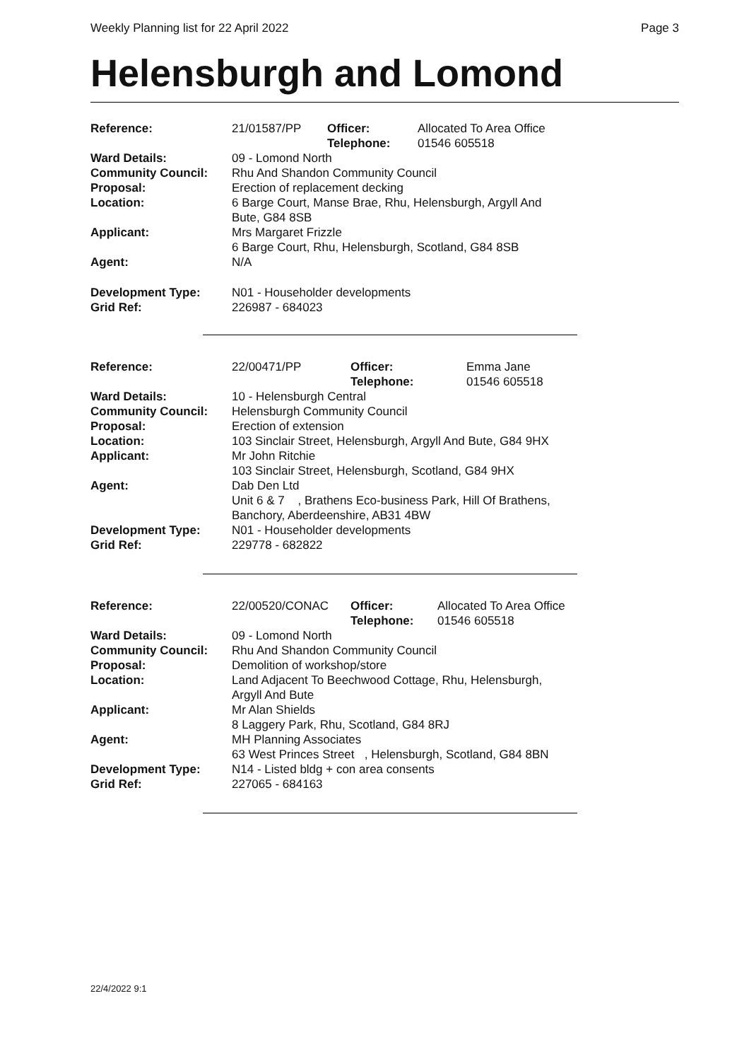Weekly Planning list for 22 April 2022 Page 3
Helensburgh and Lomond
| Reference: | 21/01587/PP | Officer: Telephone: | Allocated To Area Office 01546 605518 |
| Ward Details: | 09 - Lomond North | | |
| Community Council: | Rhu And Shandon Community Council | | |
| Proposal: | Erection of replacement decking | | |
| Location: | 6 Barge Court, Manse Brae, Rhu, Helensburgh, Argyll And Bute, G84 8SB | | |
| Applicant: | Mrs Margaret Frizzle 6 Barge Court, Rhu, Helensburgh, Scotland, G84 8SB | | |
| Agent: | N/A | | |
| Development Type: Grid Ref: | N01 - Householder developments 226987 - 684023 | | |
| Reference: | 22/00471/PP | Officer: Telephone: | Emma Jane 01546 605518 |
| Ward Details: | 10 - Helensburgh Central | | |
| Community Council: | Helensburgh Community Council | | |
| Proposal: | Erection of extension | | |
| Location: | 103 Sinclair Street, Helensburgh, Argyll And Bute, G84 9HX | | |
| Applicant: | Mr John Ritchie 103 Sinclair Street, Helensburgh, Scotland, G84 9HX | | |
| Agent: | Dab Den Ltd Unit 6 & 7 , Brathens Eco-business Park, Hill Of Brathens, Banchory, Aberdeenshire, AB31 4BW | | |
| Development Type: Grid Ref: | N01 - Householder developments 229778 - 682822 | | |
| Reference: | 22/00520/CONAC | Officer: Telephone: | Allocated To Area Office 01546 605518 |
| Ward Details: | 09 - Lomond North | | |
| Community Council: | Rhu And Shandon Community Council | | |
| Proposal: | Demolition of workshop/store | | |
| Location: | Land Adjacent To Beechwood Cottage, Rhu, Helensburgh, Argyll And Bute | | |
| Applicant: | Mr Alan Shields 8 Laggery Park, Rhu, Scotland, G84 8RJ | | |
| Agent: | MH Planning Associates 63 West Princes Street , Helensburgh, Scotland, G84 8BN | | |
| Development Type: Grid Ref: | N14 - Listed bldg + con area consents 227065 - 684163 | | |
22/4/2022 9:1